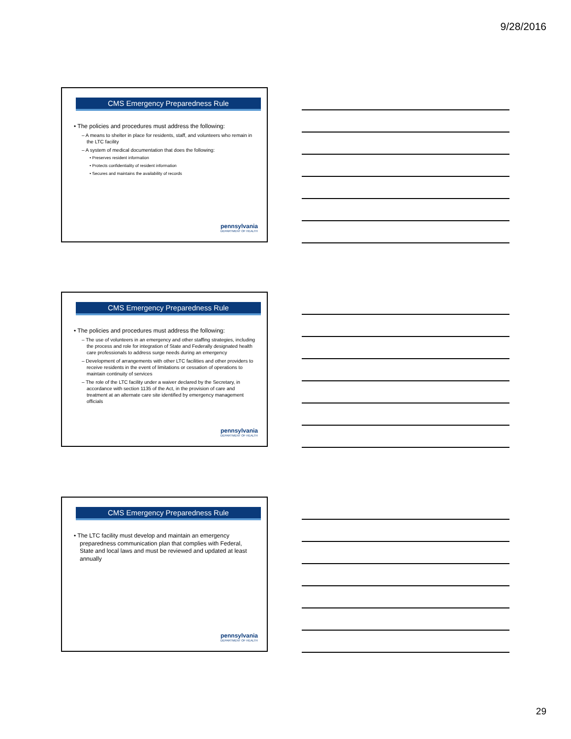9/28/2016
CMS Emergency Preparedness Rule
• The policies and procedures must address the following:
– A means to shelter in place for residents, staff, and volunteers who remain in the LTC facility
– A system of medical documentation that does the following:
• Preserves resident information
• Protects confidentiality of resident information
• Secures and maintains the availability of records
pennsylvania
DEPARTMENT OF HEALTH
CMS Emergency Preparedness Rule
• The policies and procedures must address the following:
– The use of volunteers in an emergency and other staffing strategies, including the process and role for integration of State and Federally designated health care professionals to address surge needs during an emergency
– Development of arrangements with other LTC facilities and other providers to receive residents in the event of limitations or cessation of operations to maintain continuity of services
– The role of the LTC facility under a waiver declared by the Secretary, in accordance with section 1135 of the Act, in the provision of care and treatment at an alternate care site identified by emergency management officials
pennsylvania
DEPARTMENT OF HEALTH
CMS Emergency Preparedness Rule
• The LTC facility must develop and maintain an emergency preparedness communication plan that complies with Federal, State and local laws and must be reviewed and updated at least annually
pennsylvania
DEPARTMENT OF HEALTH
29